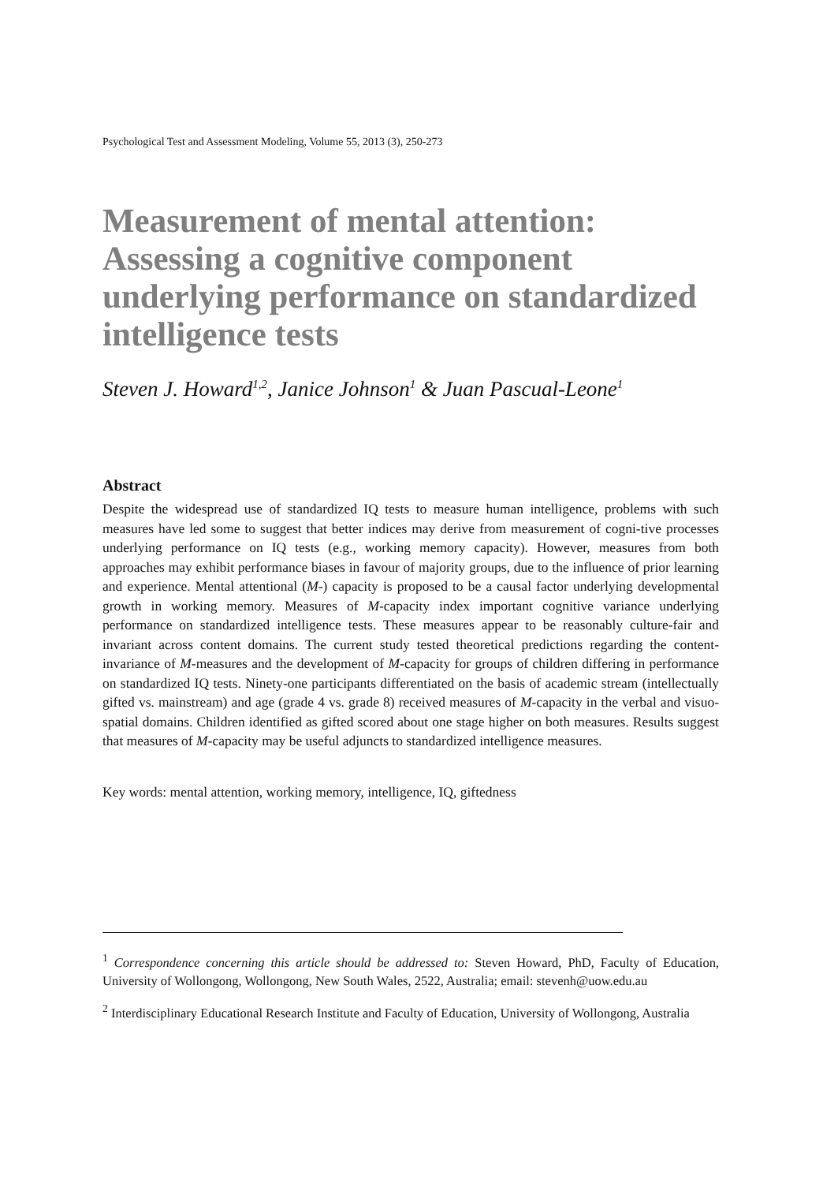Psychological Test and Assessment Modeling, Volume 55, 2013 (3), 250-273
Measurement of mental attention: Assessing a cognitive component underlying performance on standardized intelligence tests
Steven J. Howard<sup>1,2</sup>, Janice Johnson<sup>1</sup> & Juan Pascual-Leone<sup>1</sup>
Abstract
Despite the widespread use of standardized IQ tests to measure human intelligence, problems with such measures have led some to suggest that better indices may derive from measurement of cogni-tive processes underlying performance on IQ tests (e.g., working memory capacity). However, measures from both approaches may exhibit performance biases in favour of majority groups, due to the influence of prior learning and experience. Mental attentional (M-) capacity is proposed to be a causal factor underlying developmental growth in working memory. Measures of M-capacity index important cognitive variance underlying performance on standardized intelligence tests. These measures appear to be reasonably culture-fair and invariant across content domains. The current study tested theoretical predictions regarding the content-invariance of M-measures and the development of M-capacity for groups of children differing in performance on standardized IQ tests. Ninety-one participants differentiated on the basis of academic stream (intellectually gifted vs. mainstream) and age (grade 4 vs. grade 8) received measures of M-capacity in the verbal and visuo-spatial domains. Children identified as gifted scored about one stage higher on both measures. Results suggest that measures of M-capacity may be useful adjuncts to standardized intelligence measures.
Key words: mental attention, working memory, intelligence, IQ, giftedness
<sup>1</sup> Correspondence concerning this article should be addressed to: Steven Howard, PhD, Faculty of Education, University of Wollongong, Wollongong, New South Wales, 2522, Australia; email: stevenh@uow.edu.au
<sup>2</sup> Interdisciplinary Educational Research Institute and Faculty of Education, University of Wollongong, Australia